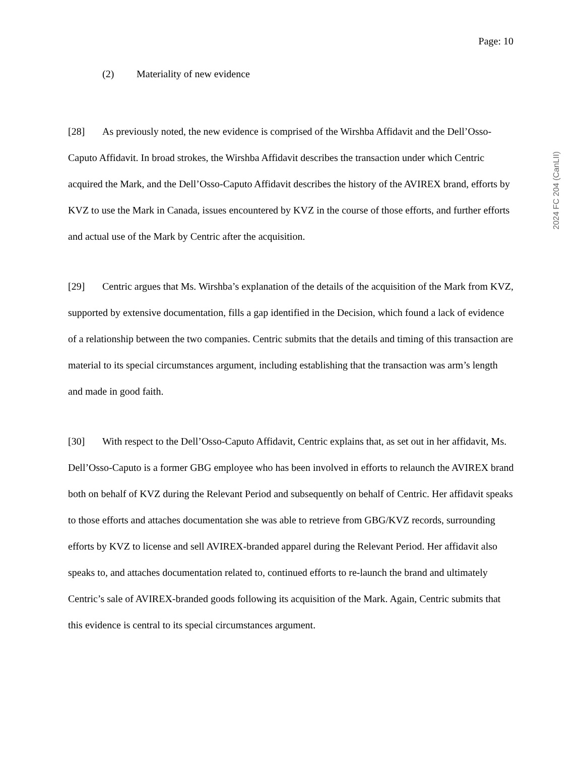Page: 10
(2) Materiality of new evidence
[28] As previously noted, the new evidence is comprised of the Wirshba Affidavit and the Dell’Osso-Caputo Affidavit. In broad strokes, the Wirshba Affidavit describes the transaction under which Centric acquired the Mark, and the Dell’Osso-Caputo Affidavit describes the history of the AVIREX brand, efforts by KVZ to use the Mark in Canada, issues encountered by KVZ in the course of those efforts, and further efforts and actual use of the Mark by Centric after the acquisition.
[29] Centric argues that Ms. Wirshba’s explanation of the details of the acquisition of the Mark from KVZ, supported by extensive documentation, fills a gap identified in the Decision, which found a lack of evidence of a relationship between the two companies. Centric submits that the details and timing of this transaction are material to its special circumstances argument, including establishing that the transaction was arm’s length and made in good faith.
[30] With respect to the Dell’Osso-Caputo Affidavit, Centric explains that, as set out in her affidavit, Ms. Dell’Osso-Caputo is a former GBG employee who has been involved in efforts to relaunch the AVIREX brand both on behalf of KVZ during the Relevant Period and subsequently on behalf of Centric. Her affidavit speaks to those efforts and attaches documentation she was able to retrieve from GBG/KVZ records, surrounding efforts by KVZ to license and sell AVIREX-branded apparel during the Relevant Period. Her affidavit also speaks to, and attaches documentation related to, continued efforts to re-launch the brand and ultimately Centric’s sale of AVIREX-branded goods following its acquisition of the Mark. Again, Centric submits that this evidence is central to its special circumstances argument.
2024 FC 204 (CanLII)